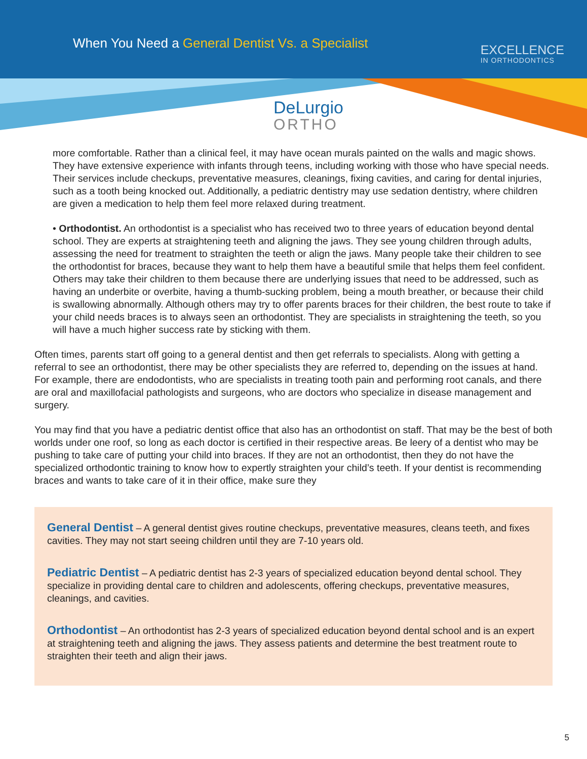When You Need a General Dentist Vs. a Specialist
EXCELLENCE
IN ORTHODONTICS
DeLurgio
ORTHO
more comfortable. Rather than a clinical feel, it may have ocean murals painted on the walls and magic shows. They have extensive experience with infants through teens, including working with those who have special needs. Their services include checkups, preventative measures, cleanings, fixing cavities, and caring for dental injuries, such as a tooth being knocked out. Additionally, a pediatric dentistry may use sedation dentistry, where children are given a medication to help them feel more relaxed during treatment.
• Orthodontist. An orthodontist is a specialist who has received two to three years of education beyond dental school. They are experts at straightening teeth and aligning the jaws. They see young children through adults, assessing the need for treatment to straighten the teeth or align the jaws. Many people take their children to see the orthodontist for braces, because they want to help them have a beautiful smile that helps them feel confident. Others may take their children to them because there are underlying issues that need to be addressed, such as having an underbite or overbite, having a thumb-sucking problem, being a mouth breather, or because their child is swallowing abnormally. Although others may try to offer parents braces for their children, the best route to take if your child needs braces is to always seen an orthodontist. They are specialists in straightening the teeth, so you will have a much higher success rate by sticking with them.
Often times, parents start off going to a general dentist and then get referrals to specialists. Along with getting a referral to see an orthodontist, there may be other specialists they are referred to, depending on the issues at hand. For example, there are endodontists, who are specialists in treating tooth pain and performing root canals, and there are oral and maxillofacial pathologists and surgeons, who are doctors who specialize in disease management and surgery.
You may find that you have a pediatric dentist office that also has an orthodontist on staff. That may be the best of both worlds under one roof, so long as each doctor is certified in their respective areas. Be leery of a dentist who may be pushing to take care of putting your child into braces. If they are not an orthodontist, then they do not have the specialized orthodontic training to know how to expertly straighten your child’s teeth. If your dentist is recommending braces and wants to take care of it in their office, make sure they
General Dentist – A general dentist gives routine checkups, preventative measures, cleans teeth, and fixes cavities. They may not start seeing children until they are 7-10 years old.
Pediatric Dentist – A pediatric dentist has 2-3 years of specialized education beyond dental school. They specialize in providing dental care to children and adolescents, offering checkups, preventative measures, cleanings, and cavities.
Orthodontist – An orthodontist has 2-3 years of specialized education beyond dental school and is an expert at straightening teeth and aligning the jaws. They assess patients and determine the best treatment route to straighten their teeth and align their jaws.
5